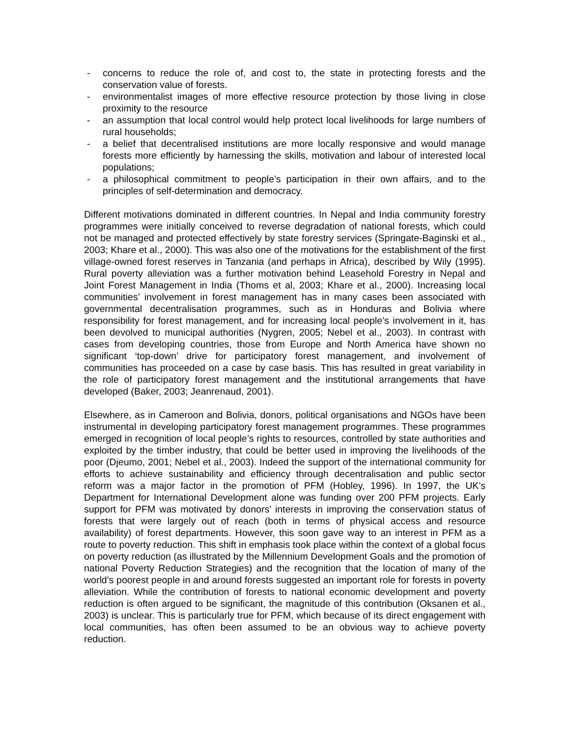- concerns to reduce the role of, and cost to, the state in protecting forests and the conservation value of forests.
- environmentalist images of more effective resource protection by those living in close proximity to the resource
- an assumption that local control would help protect local livelihoods for large numbers of rural households;
- a belief that decentralised institutions are more locally responsive and would manage forests more efficiently by harnessing the skills, motivation and labour of interested local populations;
- a philosophical commitment to people’s participation in their own affairs, and to the principles of self-determination and democracy.
Different motivations dominated in different countries. In Nepal and India community forestry programmes were initially conceived to reverse degradation of national forests, which could not be managed and protected effectively by state forestry services (Springate-Baginski et al., 2003; Khare et al., 2000). This was also one of the motivations for the establishment of the first village-owned forest reserves in Tanzania (and perhaps in Africa), described by Wily (1995). Rural poverty alleviation was a further motivation behind Leasehold Forestry in Nepal and Joint Forest Management in India (Thoms et al, 2003; Khare et al., 2000). Increasing local communities’ involvement in forest management has in many cases been associated with governmental decentralisation programmes, such as in Honduras and Bolivia where responsibility for forest management, and for increasing local people’s involvement in it, has been devolved to municipal authorities (Nygren, 2005; Nebel et al., 2003). In contrast with cases from developing countries, those from Europe and North America have shown no significant ‘top-down’ drive for participatory forest management, and involvement of communities has proceeded on a case by case basis. This has resulted in great variability in the role of participatory forest management and the institutional arrangements that have developed (Baker, 2003; Jeanrenaud, 2001).
Elsewhere, as in Cameroon and Bolivia, donors, political organisations and NGOs have been instrumental in developing participatory forest management programmes. These programmes emerged in recognition of local people’s rights to resources, controlled by state authorities and exploited by the timber industry, that could be better used in improving the livelihoods of the poor (Djeumo, 2001; Nebel et al., 2003). Indeed the support of the international community for efforts to achieve sustainability and efficiency through decentralisation and public sector reform was a major factor in the promotion of PFM (Hobley, 1996). In 1997, the UK’s Department for International Development alone was funding over 200 PFM projects. Early support for PFM was motivated by donors’ interests in improving the conservation status of forests that were largely out of reach (both in terms of physical access and resource availability) of forest departments. However, this soon gave way to an interest in PFM as a route to poverty reduction. This shift in emphasis took place within the context of a global focus on poverty reduction (as illustrated by the Millennium Development Goals and the promotion of national Poverty Reduction Strategies) and the recognition that the location of many of the world’s poorest people in and around forests suggested an important role for forests in poverty alleviation. While the contribution of forests to national economic development and poverty reduction is often argued to be significant, the magnitude of this contribution (Oksanen et al., 2003) is unclear. This is particularly true for PFM, which because of its direct engagement with local communities, has often been assumed to be an obvious way to achieve poverty reduction.